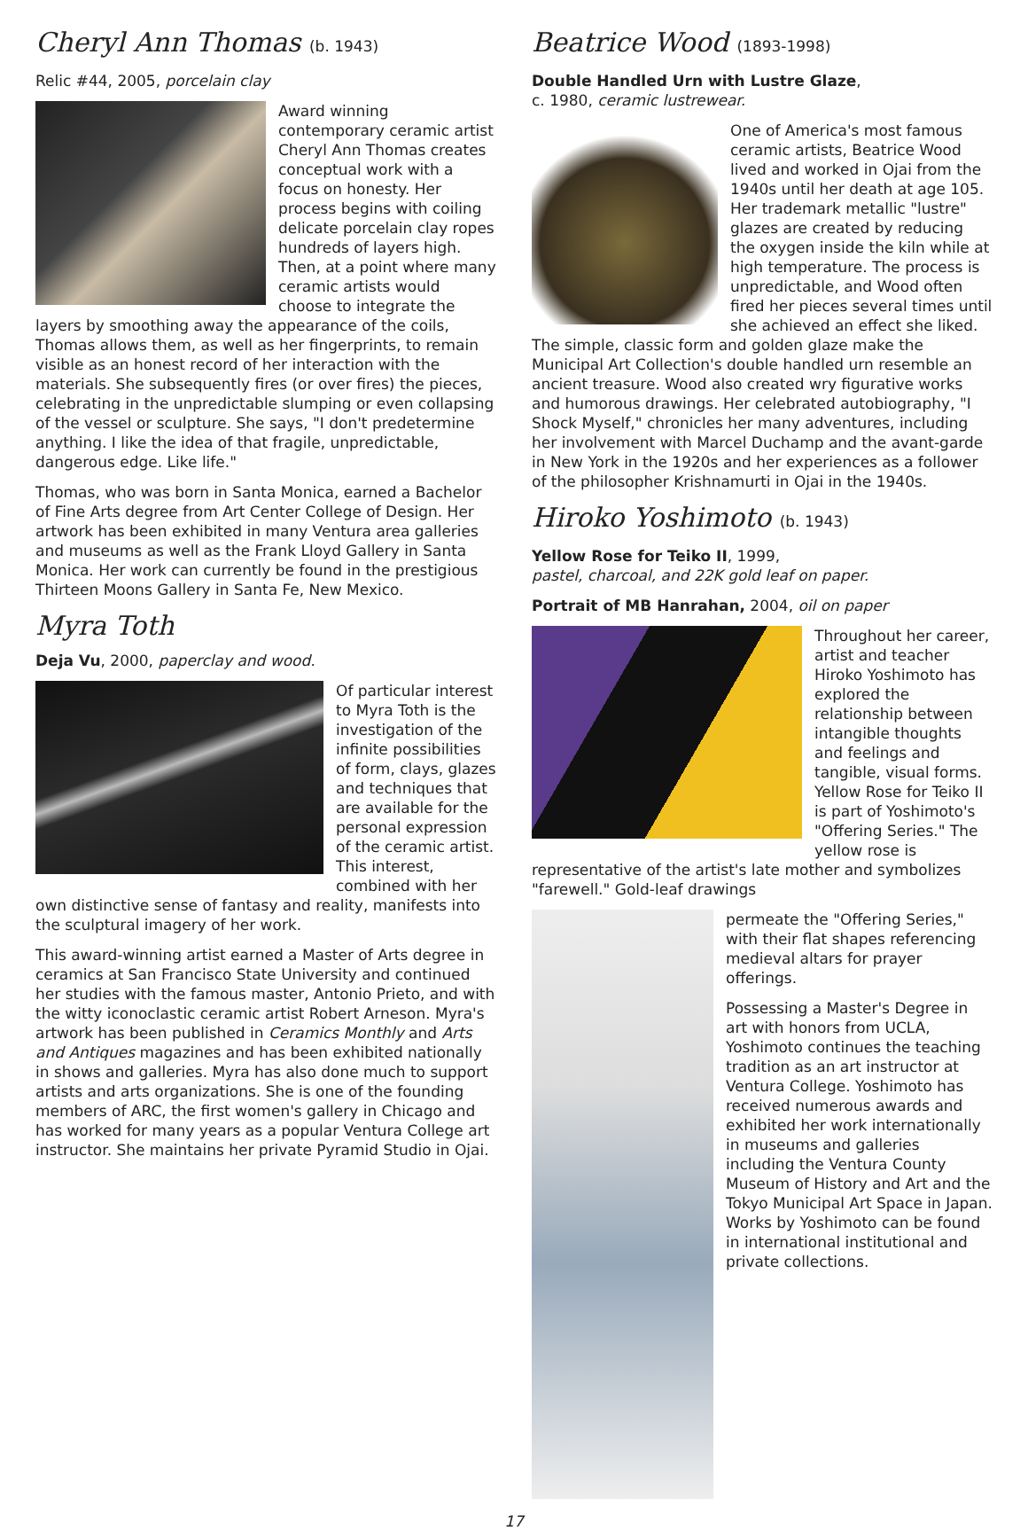Cheryl Ann Thomas (b. 1943)
Relic #44, 2005, porcelain clay
Award winning contemporary ceramic artist Cheryl Ann Thomas creates conceptual work with a focus on honesty. Her process begins with coiling delicate porcelain clay ropes hundreds of layers high. Then, at a point where many ceramic artists would choose to integrate the layers by smoothing away the appearance of the coils, Thomas allows them, as well as her fingerprints, to remain visible as an honest record of her interaction with the materials. She subsequently fires (or over fires) the pieces, celebrating in the unpredictable slumping or even collapsing of the vessel or sculpture. She says, "I don't predetermine anything. I like the idea of that fragile, unpredictable, dangerous edge. Like life."
Thomas, who was born in Santa Monica, earned a Bachelor of Fine Arts degree from Art Center College of Design. Her artwork has been exhibited in many Ventura area galleries and museums as well as the Frank Lloyd Gallery in Santa Monica. Her work can currently be found in the prestigious Thirteen Moons Gallery in Santa Fe, New Mexico.
Myra Toth
Deja Vu, 2000, paperclay and wood.
Of particular interest to Myra Toth is the investigation of the infinite possibilities of form, clays, glazes and techniques that are available for the personal expression of the ceramic artist. This interest, combined with her own distinctive sense of fantasy and reality, manifests into the sculptural imagery of her work.
This award-winning artist earned a Master of Arts degree in ceramics at San Francisco State University and continued her studies with the famous master, Antonio Prieto, and with the witty iconoclastic ceramic artist Robert Arneson. Myra's artwork has been published in Ceramics Monthly and Arts and Antiques magazines and has been exhibited nationally in shows and galleries. Myra has also done much to support artists and arts organizations. She is one of the founding members of ARC, the first women's gallery in Chicago and has worked for many years as a popular Ventura College art instructor. She maintains her private Pyramid Studio in Ojai.
Beatrice Wood (1893-1998)
Double Handled Urn with Lustre Glaze,
c. 1980, ceramic lustrewear.
One of America's most famous ceramic artists, Beatrice Wood lived and worked in Ojai from the 1940s until her death at age 105. Her trademark metallic "lustre" glazes are created by reducing the oxygen inside the kiln while at high temperature. The process is unpredictable, and Wood often fired her pieces several times until she achieved an effect she liked. The simple, classic form and golden glaze make the Municipal Art Collection's double handled urn resemble an ancient treasure. Wood also created wry figurative works and humorous drawings. Her celebrated autobiography, "I Shock Myself," chronicles her many adventures, including her involvement with Marcel Duchamp and the avant-garde in New York in the 1920s and her experiences as a follower of the philosopher Krishnamurti in Ojai in the 1940s.
Hiroko Yoshimoto (b. 1943)
Yellow Rose for Teiko II, 1999,
pastel, charcoal, and 22K gold leaf on paper.
Portrait of MB Hanrahan, 2004, oil on paper
Throughout her career, artist and teacher Hiroko Yoshimoto has explored the relationship between intangible thoughts and feelings and tangible, visual forms. Yellow Rose for Teiko II is part of Yoshimoto's "Offering Series." The yellow rose is representative of the artist's late mother and symbolizes "farewell." Gold-leaf drawings
permeate the "Offering Series," with their flat shapes referencing medieval altars for prayer offerings.
Possessing a Master's Degree in art with honors from UCLA, Yoshimoto continues the teaching tradition as an art instructor at Ventura College. Yoshimoto has received numerous awards and exhibited her work internationally in museums and galleries including the Ventura County Museum of History and Art and the Tokyo Municipal Art Space in Japan. Works by Yoshimoto can be found in international institutional and private collections.
17